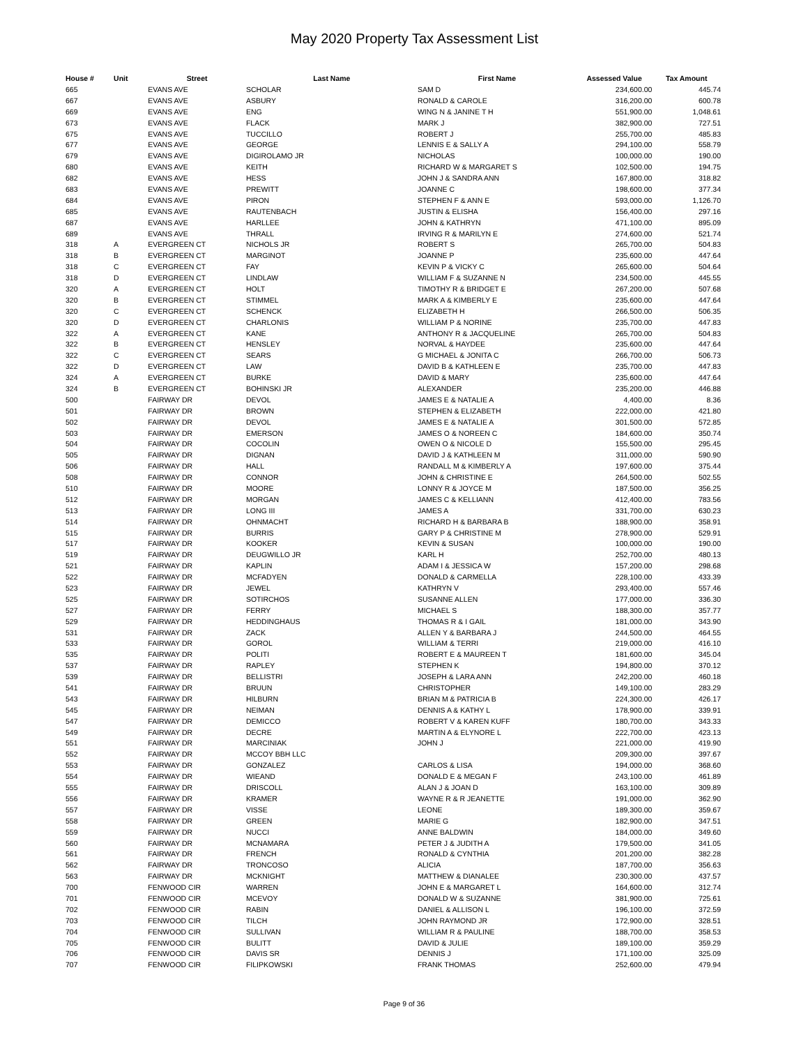May 2020 Property Tax Assessment List
| House # | Unit | Street | Last Name | First Name | Assessed Value | Tax Amount |
| --- | --- | --- | --- | --- | --- | --- |
| 665 | | EVANS AVE | SCHOLAR | SAM D | 234,600.00 | 445.74 |
| 667 | | EVANS AVE | ASBURY | RONALD & CAROLE | 316,200.00 | 600.78 |
| 669 | | EVANS AVE | ENG | WING N & JANINE T H | 551,900.00 | 1,048.61 |
| 673 | | EVANS AVE | FLACK | MARK J | 382,900.00 | 727.51 |
| 675 | | EVANS AVE | TUCCILLO | ROBERT J | 255,700.00 | 485.83 |
| 677 | | EVANS AVE | GEORGE | LENNIS E & SALLY A | 294,100.00 | 558.79 |
| 679 | | EVANS AVE | DIGIROLAMO JR | NICHOLAS | 100,000.00 | 190.00 |
| 680 | | EVANS AVE | KEITH | RICHARD W & MARGARET S | 102,500.00 | 194.75 |
| 682 | | EVANS AVE | HESS | JOHN J & SANDRA ANN | 167,800.00 | 318.82 |
| 683 | | EVANS AVE | PREWITT | JOANNE C | 198,600.00 | 377.34 |
| 684 | | EVANS AVE | PIRON | STEPHEN F & ANN E | 593,000.00 | 1,126.70 |
| 685 | | EVANS AVE | RAUTENBACH | JUSTIN & ELISHA | 156,400.00 | 297.16 |
| 687 | | EVANS AVE | HARLLEE | JOHN & KATHRYN | 471,100.00 | 895.09 |
| 689 | | EVANS AVE | THRALL | IRVING R & MARILYN E | 274,600.00 | 521.74 |
| 318 | A | EVERGREEN CT | NICHOLS JR | ROBERT S | 265,700.00 | 504.83 |
| 318 | B | EVERGREEN CT | MARGINOT | JOANNE P | 235,600.00 | 447.64 |
| 318 | C | EVERGREEN CT | FAY | KEVIN P & VICKY C | 265,600.00 | 504.64 |
| 318 | D | EVERGREEN CT | LINDLAW | WILLIAM F & SUZANNE N | 234,500.00 | 445.55 |
| 320 | A | EVERGREEN CT | HOLT | TIMOTHY R & BRIDGET E | 267,200.00 | 507.68 |
| 320 | B | EVERGREEN CT | STIMMEL | MARK A & KIMBERLY E | 235,600.00 | 447.64 |
| 320 | C | EVERGREEN CT | SCHENCK | ELIZABETH H | 266,500.00 | 506.35 |
| 320 | D | EVERGREEN CT | CHARLONIS | WILLIAM P & NORINE | 235,700.00 | 447.83 |
| 322 | A | EVERGREEN CT | KANE | ANTHONY R & JACQUELINE | 265,700.00 | 504.83 |
| 322 | B | EVERGREEN CT | HENSLEY | NORVAL & HAYDEE | 235,600.00 | 447.64 |
| 322 | C | EVERGREEN CT | SEARS | G MICHAEL & JONITA C | 266,700.00 | 506.73 |
| 322 | D | EVERGREEN CT | LAW | DAVID B & KATHLEEN E | 235,700.00 | 447.83 |
| 324 | A | EVERGREEN CT | BURKE | DAVID & MARY | 235,600.00 | 447.64 |
| 324 | B | EVERGREEN CT | BOHINSKI JR | ALEXANDER | 235,200.00 | 446.88 |
| 500 | | FAIRWAY DR | DEVOL | JAMES E & NATALIE A | 4,400.00 | 8.36 |
| 501 | | FAIRWAY DR | BROWN | STEPHEN & ELIZABETH | 222,000.00 | 421.80 |
| 502 | | FAIRWAY DR | DEVOL | JAMES E & NATALIE A | 301,500.00 | 572.85 |
| 503 | | FAIRWAY DR | EMERSON | JAMES O & NOREEN C | 184,600.00 | 350.74 |
| 504 | | FAIRWAY DR | COCOLIN | OWEN O & NICOLE D | 155,500.00 | 295.45 |
| 505 | | FAIRWAY DR | DIGNAN | DAVID J & KATHLEEN M | 311,000.00 | 590.90 |
| 506 | | FAIRWAY DR | HALL | RANDALL M & KIMBERLY A | 197,600.00 | 375.44 |
| 508 | | FAIRWAY DR | CONNOR | JOHN & CHRISTINE E | 264,500.00 | 502.55 |
| 510 | | FAIRWAY DR | MOORE | LONNY R & JOYCE M | 187,500.00 | 356.25 |
| 512 | | FAIRWAY DR | MORGAN | JAMES C & KELLIANN | 412,400.00 | 783.56 |
| 513 | | FAIRWAY DR | LONG III | JAMES A | 331,700.00 | 630.23 |
| 514 | | FAIRWAY DR | OHNMACHT | RICHARD H & BARBARA B | 188,900.00 | 358.91 |
| 515 | | FAIRWAY DR | BURRIS | GARY P & CHRISTINE M | 278,900.00 | 529.91 |
| 517 | | FAIRWAY DR | KOOKER | KEVIN & SUSAN | 100,000.00 | 190.00 |
| 519 | | FAIRWAY DR | DEUGWILLO JR | KARL H | 252,700.00 | 480.13 |
| 521 | | FAIRWAY DR | KAPLIN | ADAM I & JESSICA W | 157,200.00 | 298.68 |
| 522 | | FAIRWAY DR | MCFADYEN | DONALD & CARMELLA | 228,100.00 | 433.39 |
| 523 | | FAIRWAY DR | JEWEL | KATHRYN V | 293,400.00 | 557.46 |
| 525 | | FAIRWAY DR | SOTIRCHOS | SUSANNE ALLEN | 177,000.00 | 336.30 |
| 527 | | FAIRWAY DR | FERRY | MICHAEL S | 188,300.00 | 357.77 |
| 529 | | FAIRWAY DR | HEDDINGHAUS | THOMAS R & I GAIL | 181,000.00 | 343.90 |
| 531 | | FAIRWAY DR | ZACK | ALLEN Y & BARBARA J | 244,500.00 | 464.55 |
| 533 | | FAIRWAY DR | GOROL | WILLIAM & TERRI | 219,000.00 | 416.10 |
| 535 | | FAIRWAY DR | POLITI | ROBERT E & MAUREEN T | 181,600.00 | 345.04 |
| 537 | | FAIRWAY DR | RAPLEY | STEPHEN K | 194,800.00 | 370.12 |
| 539 | | FAIRWAY DR | BELLISTRI | JOSEPH & LARA ANN | 242,200.00 | 460.18 |
| 541 | | FAIRWAY DR | BRUUN | CHRISTOPHER | 149,100.00 | 283.29 |
| 543 | | FAIRWAY DR | HILBURN | BRIAN M & PATRICIA B | 224,300.00 | 426.17 |
| 545 | | FAIRWAY DR | NEIMAN | DENNIS A & KATHY L | 178,900.00 | 339.91 |
| 547 | | FAIRWAY DR | DEMICCO | ROBERT V & KAREN KUFF | 180,700.00 | 343.33 |
| 549 | | FAIRWAY DR | DECRE | MARTIN A & ELYNORE L | 222,700.00 | 423.13 |
| 551 | | FAIRWAY DR | MARCINIAK | JOHN J | 221,000.00 | 419.90 |
| 552 | | FAIRWAY DR | MCCOY BBH LLC | | 209,300.00 | 397.67 |
| 553 | | FAIRWAY DR | GONZALEZ | CARLOS & LISA | 194,000.00 | 368.60 |
| 554 | | FAIRWAY DR | WIEAND | DONALD E & MEGAN F | 243,100.00 | 461.89 |
| 555 | | FAIRWAY DR | DRISCOLL | ALAN J & JOAN D | 163,100.00 | 309.89 |
| 556 | | FAIRWAY DR | KRAMER | WAYNE R & R JEANETTE | 191,000.00 | 362.90 |
| 557 | | FAIRWAY DR | VISSE | LEONE | 189,300.00 | 359.67 |
| 558 | | FAIRWAY DR | GREEN | MARIE G | 182,900.00 | 347.51 |
| 559 | | FAIRWAY DR | NUCCI | ANNE BALDWIN | 184,000.00 | 349.60 |
| 560 | | FAIRWAY DR | MCNAMARA | PETER J & JUDITH A | 179,500.00 | 341.05 |
| 561 | | FAIRWAY DR | FRENCH | RONALD & CYNTHIA | 201,200.00 | 382.28 |
| 562 | | FAIRWAY DR | TRONCOSO | ALICIA | 187,700.00 | 356.63 |
| 563 | | FAIRWAY DR | MCKNIGHT | MATTHEW & DIANALEE | 230,300.00 | 437.57 |
| 700 | | FENWOOD CIR | WARREN | JOHN E & MARGARET L | 164,600.00 | 312.74 |
| 701 | | FENWOOD CIR | MCEVOY | DONALD W & SUZANNE | 381,900.00 | 725.61 |
| 702 | | FENWOOD CIR | RABIN | DANIEL & ALLISON L | 196,100.00 | 372.59 |
| 703 | | FENWOOD CIR | TILCH | JOHN RAYMOND JR | 172,900.00 | 328.51 |
| 704 | | FENWOOD CIR | SULLIVAN | WILLIAM R & PAULINE | 188,700.00 | 358.53 |
| 705 | | FENWOOD CIR | BULITT | DAVID & JULIE | 189,100.00 | 359.29 |
| 706 | | FENWOOD CIR | DAVIS SR | DENNIS J | 171,100.00 | 325.09 |
| 707 | | FENWOOD CIR | FILIPKOWSKI | FRANK THOMAS | 252,600.00 | 479.94 |
Page 9 of 36